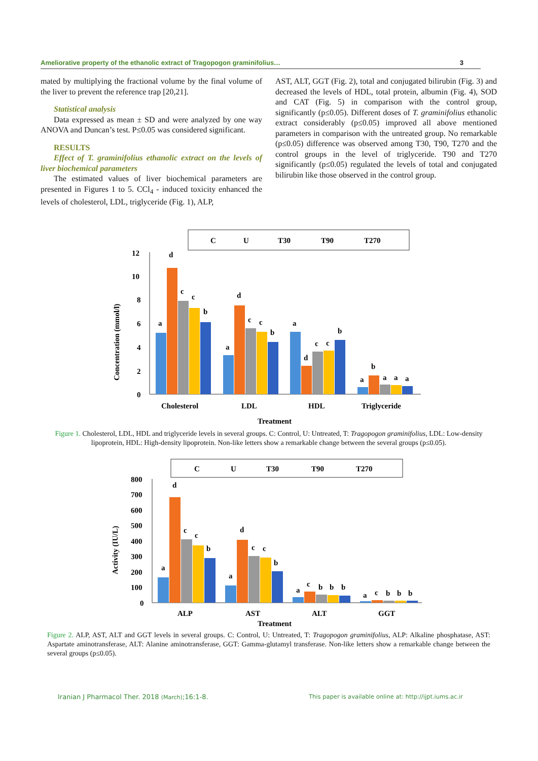Ameliorative property of the ethanolic extract of Tragopogon graminifolius… 3
mated by multiplying the fractional volume by the final volume of the liver to prevent the reference trap [20,21].
Statistical analysis
Data expressed as mean ± SD and were analyzed by one way ANOVA and Duncan’s test. P≤0.05 was considered significant.
RESULTS
Effect of T. graminifolius ethanolic extract on the levels of liver biochemical parameters
The estimated values of liver biochemical parameters are presented in Figures 1 to 5. CCl<sub>4</sub> - induced toxicity enhanced the levels of cholesterol, LDL, triglyceride (Fig. 1), ALP,
AST, ALT, GGT (Fig. 2), total and conjugated bilirubin (Fig. 3) and decreased the levels of HDL, total protein, albumin (Fig. 4), SOD and CAT (Fig. 5) in comparison with the control group, significantly (p≤0.05). Different doses of T. graminifolius ethanolic extract considerably (p≤0.05) improved all above mentioned parameters in comparison with the untreated group. No remarkable (p≤0.05) difference was observed among T30, T90, T270 and the control groups in the level of triglyceride. T90 and T270 significantly (p≤0.05) regulated the levels of total and conjugated bilirubin like those observed in the control group.
C
U
T30
T90
T270
12
10
8
6
4
2
0
a
d
c
c
b
a
d
c
c
b
a
d
c
c
b
a
b
a
a
a
Cholesterol
LDL
HDL
Triglyceride
Treatment
Concentration (mmol/l)
Figure 1. Cholesterol, LDL, HDL and triglyceride levels in several groups. C: Control, U: Untreated, T: Tragopogon graminifolius, LDL: Low-density lipoprotein, HDL: High-density lipoprotein. Non-like letters show a remarkable change between the several groups (p≤0.05).
C
U
T30
T90
T270
800
700
600
500
400
300
200
100
0
a
d
c
c
b
a
d
c
c
b
a
c
b
b
b
a
c
b
b
b
ALP
AST
ALT
GGT
Treatment
Activity (IU/L)
Figure 2. ALP, AST, ALT and GGT levels in several groups. C: Control, U: Untreated, T: Tragopogon graminifolius, ALP: Alkaline phosphatase, AST: Aspartate aminotransferase, ALT: Alanine aminotransferase, GGT: Gamma-glutamyl transferase. Non-like letters show a remarkable change between the several groups (p≤0.05).
Iranian J Pharmacol Ther. 2018 (March);16:1-8.
This paper is available online at: http://ijpt.iums.ac.ir